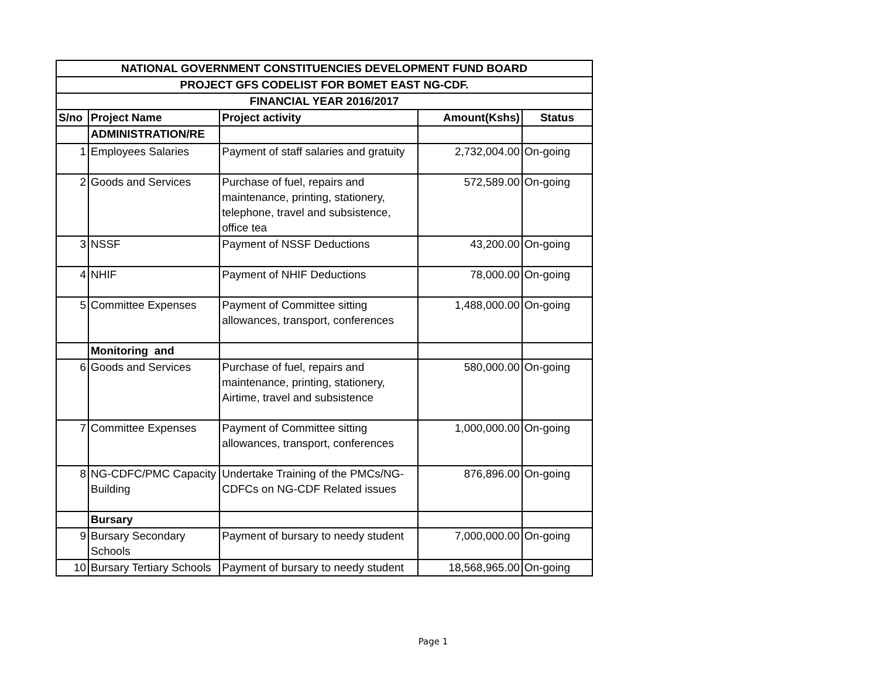| NATIONAL GOVERNMENT CONSTITUENCIES DEVELOPMENT FUND BOARD | | | | |
| --- | --- | --- | --- | --- |
| PROJECT GFS CODELIST FOR BOMET EAST NG-CDF. | | | | |
| FINANCIAL YEAR 2016/2017 | | | | |
| S/no | Project Name | Project activity | Amount(Kshs) | Status |
| | ADMINISTRATION/RE | | | |
| 1 | Employees Salaries | Payment of staff salaries and gratuity | 2,732,004.00 | On-going |
| 2 | Goods and Services | Purchase of fuel, repairs and maintenance, printing, stationery, telephone, travel and subsistence, office tea | 572,589.00 | On-going |
| 3 | NSSF | Payment of NSSF Deductions | 43,200.00 | On-going |
| 4 | NHIF | Payment of NHIF Deductions | 78,000.00 | On-going |
| 5 | Committee Expenses | Payment of Committee sitting allowances, transport, conferences | 1,488,000.00 | On-going |
| | Monitoring and | | | |
| 6 | Goods and Services | Purchase of fuel, repairs and maintenance, printing, stationery, Airtime, travel and subsistence | 580,000.00 | On-going |
| 7 | Committee Expenses | Payment of Committee sitting allowances, transport, conferences | 1,000,000.00 | On-going |
| 8 | NG-CDFC/PMC Capacity Building | Undertake Training of the PMCs/NG-CDFCs on NG-CDF Related issues | 876,896.00 | On-going |
| | Bursary | | | |
| 9 | Bursary Secondary Schools | Payment of bursary to needy student | 7,000,000.00 | On-going |
| 10 | Bursary Tertiary Schools | Payment of bursary to needy student | 18,568,965.00 | On-going |
Page 1